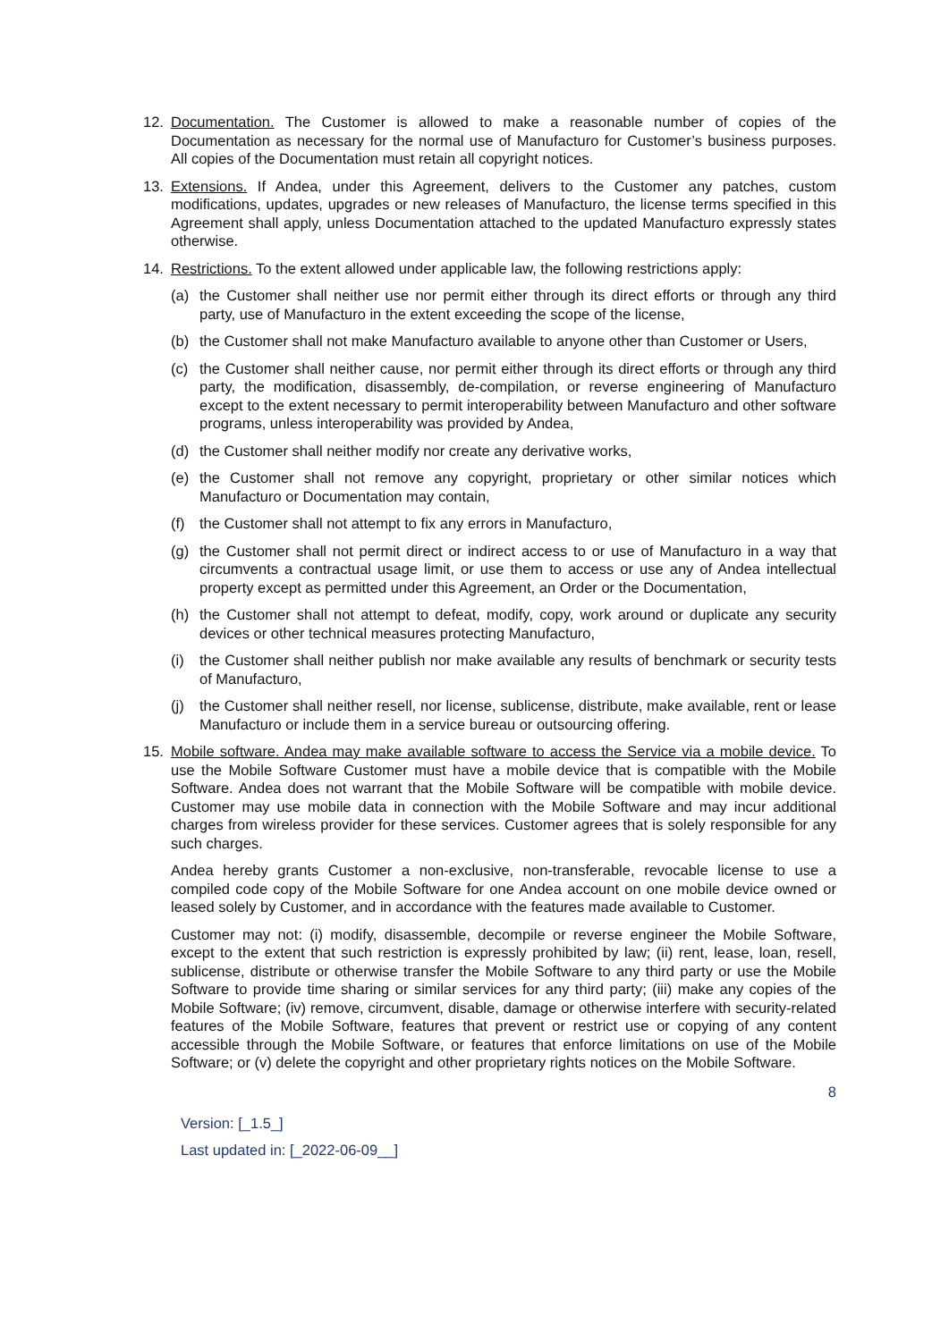12. Documentation. The Customer is allowed to make a reasonable number of copies of the Documentation as necessary for the normal use of Manufacturo for Customer’s business purposes. All copies of the Documentation must retain all copyright notices.
13. Extensions. If Andea, under this Agreement, delivers to the Customer any patches, custom modifications, updates, upgrades or new releases of Manufacturo, the license terms specified in this Agreement shall apply, unless Documentation attached to the updated Manufacturo expressly states otherwise.
14. Restrictions. To the extent allowed under applicable law, the following restrictions apply:
(a) the Customer shall neither use nor permit either through its direct efforts or through any third party, use of Manufacturo in the extent exceeding the scope of the license,
(b) the Customer shall not make Manufacturo available to anyone other than Customer or Users,
(c) the Customer shall neither cause, nor permit either through its direct efforts or through any third party, the modification, disassembly, de-compilation, or reverse engineering of Manufacturo except to the extent necessary to permit interoperability between Manufacturo and other software programs, unless interoperability was provided by Andea,
(d) the Customer shall neither modify nor create any derivative works,
(e) the Customer shall not remove any copyright, proprietary or other similar notices which Manufacturo or Documentation may contain,
(f) the Customer shall not attempt to fix any errors in Manufacturo,
(g) the Customer shall not permit direct or indirect access to or use of Manufacturo in a way that circumvents a contractual usage limit, or use them to access or use any of Andea intellectual property except as permitted under this Agreement, an Order or the Documentation,
(h) the Customer shall not attempt to defeat, modify, copy, work around or duplicate any security devices or other technical measures protecting Manufacturo,
(i) the Customer shall neither publish nor make available any results of benchmark or security tests of Manufacturo,
(j) the Customer shall neither resell, nor license, sublicense, distribute, make available, rent or lease Manufacturo or include them in a service bureau or outsourcing offering.
15. Mobile software. Andea may make available software to access the Service via a mobile device. To use the Mobile Software Customer must have a mobile device that is compatible with the Mobile Software. Andea does not warrant that the Mobile Software will be compatible with mobile device. Customer may use mobile data in connection with the Mobile Software and may incur additional charges from wireless provider for these services. Customer agrees that is solely responsible for any such charges.
Andea hereby grants Customer a non-exclusive, non-transferable, revocable license to use a compiled code copy of the Mobile Software for one Andea account on one mobile device owned or leased solely by Customer, and in accordance with the features made available to Customer.
Customer may not: (i) modify, disassemble, decompile or reverse engineer the Mobile Software, except to the extent that such restriction is expressly prohibited by law; (ii) rent, lease, loan, resell, sublicense, distribute or otherwise transfer the Mobile Software to any third party or use the Mobile Software to provide time sharing or similar services for any third party; (iii) make any copies of the Mobile Software; (iv) remove, circumvent, disable, damage or otherwise interfere with security-related features of the Mobile Software, features that prevent or restrict use or copying of any content accessible through the Mobile Software, or features that enforce limitations on use of the Mobile Software; or (v) delete the copyright and other proprietary rights notices on the Mobile Software.
8
Version: [_1.5_]
Last updated in: [_2022-06-09__]